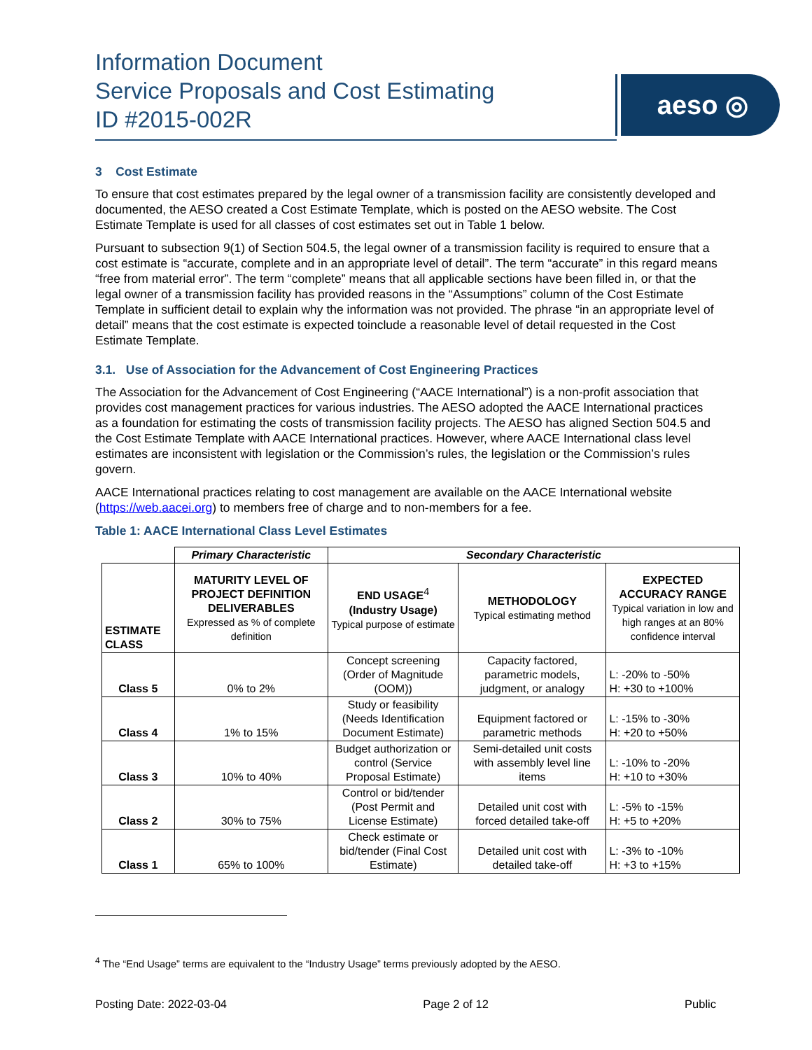Information Document
Service Proposals and Cost Estimating
ID #2015-002R
aeso ◎
3 Cost Estimate
To ensure that cost estimates prepared by the legal owner of a transmission facility are consistently developed and documented, the AESO created a Cost Estimate Template, which is posted on the AESO website. The Cost Estimate Template is used for all classes of cost estimates set out in Table 1 below.
Pursuant to subsection 9(1) of Section 504.5, the legal owner of a transmission facility is required to ensure that a cost estimate is “accurate, complete and in an appropriate level of detail”. The term “accurate” in this regard means “free from material error”. The term “complete” means that all applicable sections have been filled in, or that the legal owner of a transmission facility has provided reasons in the “Assumptions” column of the Cost Estimate Template in sufficient detail to explain why the information was not provided. The phrase “in an appropriate level of detail” means that the cost estimate is expected toinclude a reasonable level of detail requested in the Cost Estimate Template.
3.1. Use of Association for the Advancement of Cost Engineering Practices
The Association for the Advancement of Cost Engineering (“AACE International”) is a non-profit association that provides cost management practices for various industries. The AESO adopted the AACE International practices as a foundation for estimating the costs of transmission facility projects. The AESO has aligned Section 504.5 and the Cost Estimate Template with AACE International practices. However, where AACE International class level estimates are inconsistent with legislation or the Commission’s rules, the legislation or the Commission’s rules govern.
AACE International practices relating to cost management are available on the AACE International website (https://web.aacei.org) to members free of charge and to non-members for a fee.
Table 1: AACE International Class Level Estimates
| | Primary Characteristic | Secondary Characteristic | | |
| ESTIMATE CLASS | MATURITY LEVEL OF PROJECT DEFINITION DELIVERABLES Expressed as % of complete definition | END USAGE<sup>4</sup> (Industry Usage) Typical purpose of estimate | METHODOLOGY Typical estimating method | EXPECTED ACCURACY RANGE Typical variation in low and high ranges at an 80% confidence interval |
| Class 5 | 0% to 2% | Concept screening (Order of Magnitude (OOM)) | Capacity factored, parametric models, judgment, or analogy | L: -20% to -50% H: +30 to +100% |
| Class 4 | 1% to 15% | Study or feasibility (Needs Identification Document Estimate) | Equipment factored or parametric methods | L: -15% to -30% H: +20 to +50% |
| Class 3 | 10% to 40% | Budget authorization or control (Service Proposal Estimate) | Semi-detailed unit costs with assembly level line items | L: -10% to -20% H: +10 to +30% |
| Class 2 | 30% to 75% | Control or bid/tender (Post Permit and License Estimate) | Detailed unit cost with forced detailed take-off | L: -5% to -15% H: +5 to +20% |
| Class 1 | 65% to 100% | Check estimate or bid/tender (Final Cost Estimate) | Detailed unit cost with detailed take-off | L: -3% to -10% H: +3 to +15% |
<sup>4</sup> The “End Usage” terms are equivalent to the “Industry Usage” terms previously adopted by the AESO.
Posting Date: 2022-03-04 Page 2 of 12 Public